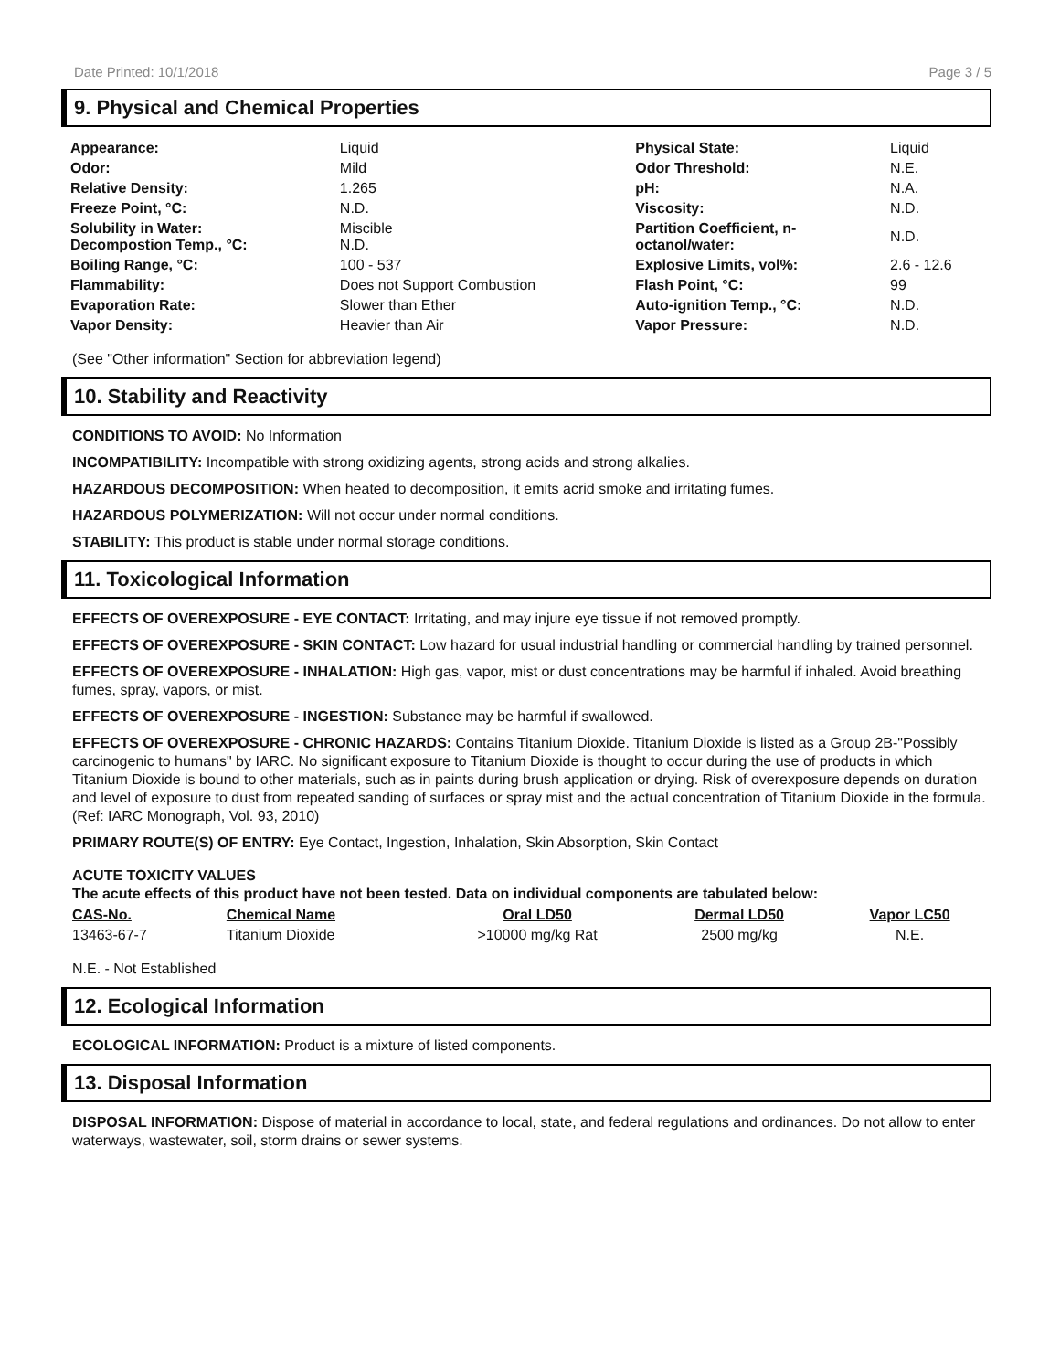Date Printed: 10/1/2018 Page 3 / 5
9. Physical and Chemical Properties
| Appearance: | Liquid | Physical State: | Liquid |
| Odor: | Mild | Odor Threshold: | N.E. |
| Relative Density: | 1.265 | pH: | N.A. |
| Freeze Point, °C: | N.D. | Viscosity: | N.D. |
| Solubility in Water: Decompostion Temp., °C: | Miscible N.D. | Partition Coefficient, n- octanol/water: | N.D. |
| Boiling Range, °C: | 100 - 537 | Explosive Limits, vol%: | 2.6 - 12.6 |
| Flammability: | Does not Support Combustion | Flash Point, °C: | 99 |
| Evaporation Rate: | Slower than Ether | Auto-ignition Temp., °C: | N.D. |
| Vapor Density: | Heavier than Air | Vapor Pressure: | N.D. |
(See "Other information" Section for abbreviation legend)
10. Stability and Reactivity
CONDITIONS TO AVOID: No Information
INCOMPATIBILITY: Incompatible with strong oxidizing agents, strong acids and strong alkalies.
HAZARDOUS DECOMPOSITION: When heated to decomposition, it emits acrid smoke and irritating fumes.
HAZARDOUS POLYMERIZATION: Will not occur under normal conditions.
STABILITY: This product is stable under normal storage conditions.
11. Toxicological Information
EFFECTS OF OVEREXPOSURE - EYE CONTACT: Irritating, and may injure eye tissue if not removed promptly.
EFFECTS OF OVEREXPOSURE - SKIN CONTACT: Low hazard for usual industrial handling or commercial handling by trained personnel.
EFFECTS OF OVEREXPOSURE - INHALATION: High gas, vapor, mist or dust concentrations may be harmful if inhaled. Avoid breathing fumes, spray, vapors, or mist.
EFFECTS OF OVEREXPOSURE - INGESTION: Substance may be harmful if swallowed.
EFFECTS OF OVEREXPOSURE - CHRONIC HAZARDS: Contains Titanium Dioxide. Titanium Dioxide is listed as a Group 2B-"Possibly carcinogenic to humans" by IARC. No significant exposure to Titanium Dioxide is thought to occur during the use of products in which Titanium Dioxide is bound to other materials, such as in paints during brush application or drying. Risk of overexposure depends on duration and level of exposure to dust from repeated sanding of surfaces or spray mist and the actual concentration of Titanium Dioxide in the formula. (Ref: IARC Monograph, Vol. 93, 2010)
PRIMARY ROUTE(S) OF ENTRY: Eye Contact, Ingestion, Inhalation, Skin Absorption, Skin Contact
ACUTE TOXICITY VALUES
The acute effects of this product have not been tested. Data on individual components are tabulated below:
| CAS-No. | Chemical Name | Oral LD50 | Dermal LD50 | Vapor LC50 |
| --- | --- | --- | --- | --- |
| 13463-67-7 | Titanium Dioxide | >10000 mg/kg Rat | 2500 mg/kg | N.E. |
N.E. - Not Established
12. Ecological Information
ECOLOGICAL INFORMATION: Product is a mixture of listed components.
13. Disposal Information
DISPOSAL INFORMATION: Dispose of material in accordance to local, state, and federal regulations and ordinances. Do not allow to enter waterways, wastewater, soil, storm drains or sewer systems.